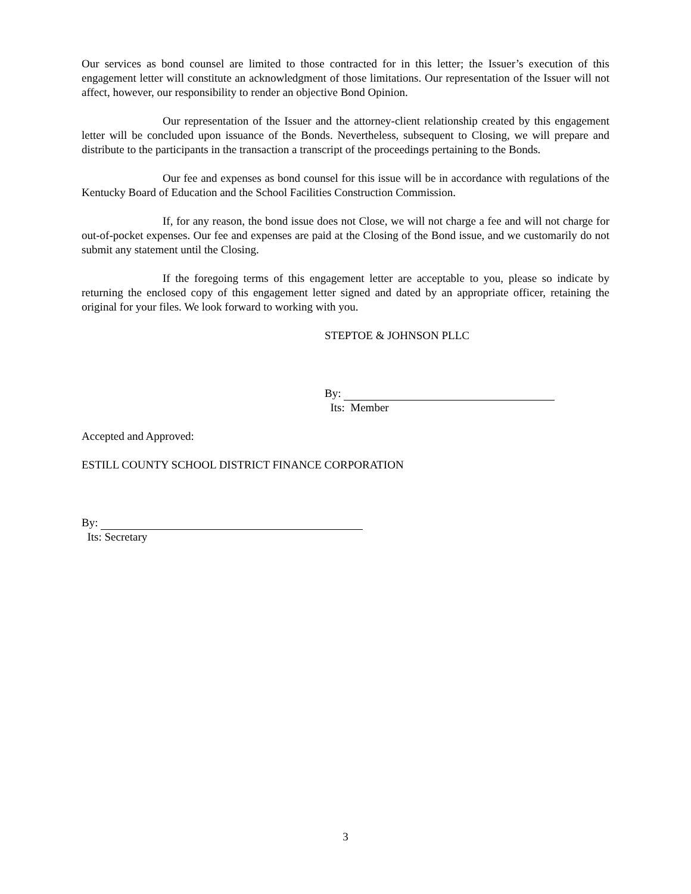Our services as bond counsel are limited to those contracted for in this letter; the Issuer’s execution of this engagement letter will constitute an acknowledgment of those limitations. Our representation of the Issuer will not affect, however, our responsibility to render an objective Bond Opinion.
Our representation of the Issuer and the attorney-client relationship created by this engagement letter will be concluded upon issuance of the Bonds. Nevertheless, subsequent to Closing, we will prepare and distribute to the participants in the transaction a transcript of the proceedings pertaining to the Bonds.
Our fee and expenses as bond counsel for this issue will be in accordance with regulations of the Kentucky Board of Education and the School Facilities Construction Commission.
If, for any reason, the bond issue does not Close, we will not charge a fee and will not charge for out-of-pocket expenses. Our fee and expenses are paid at the Closing of the Bond issue, and we customarily do not submit any statement until the Closing.
If the foregoing terms of this engagement letter are acceptable to you, please so indicate by returning the enclosed copy of this engagement letter signed and dated by an appropriate officer, retaining the original for your files. We look forward to working with you.
STEPTOE & JOHNSON PLLC
By:
Its: Member
Accepted and Approved:
ESTILL COUNTY SCHOOL DISTRICT FINANCE CORPORATION
By:
Its: Secretary
3